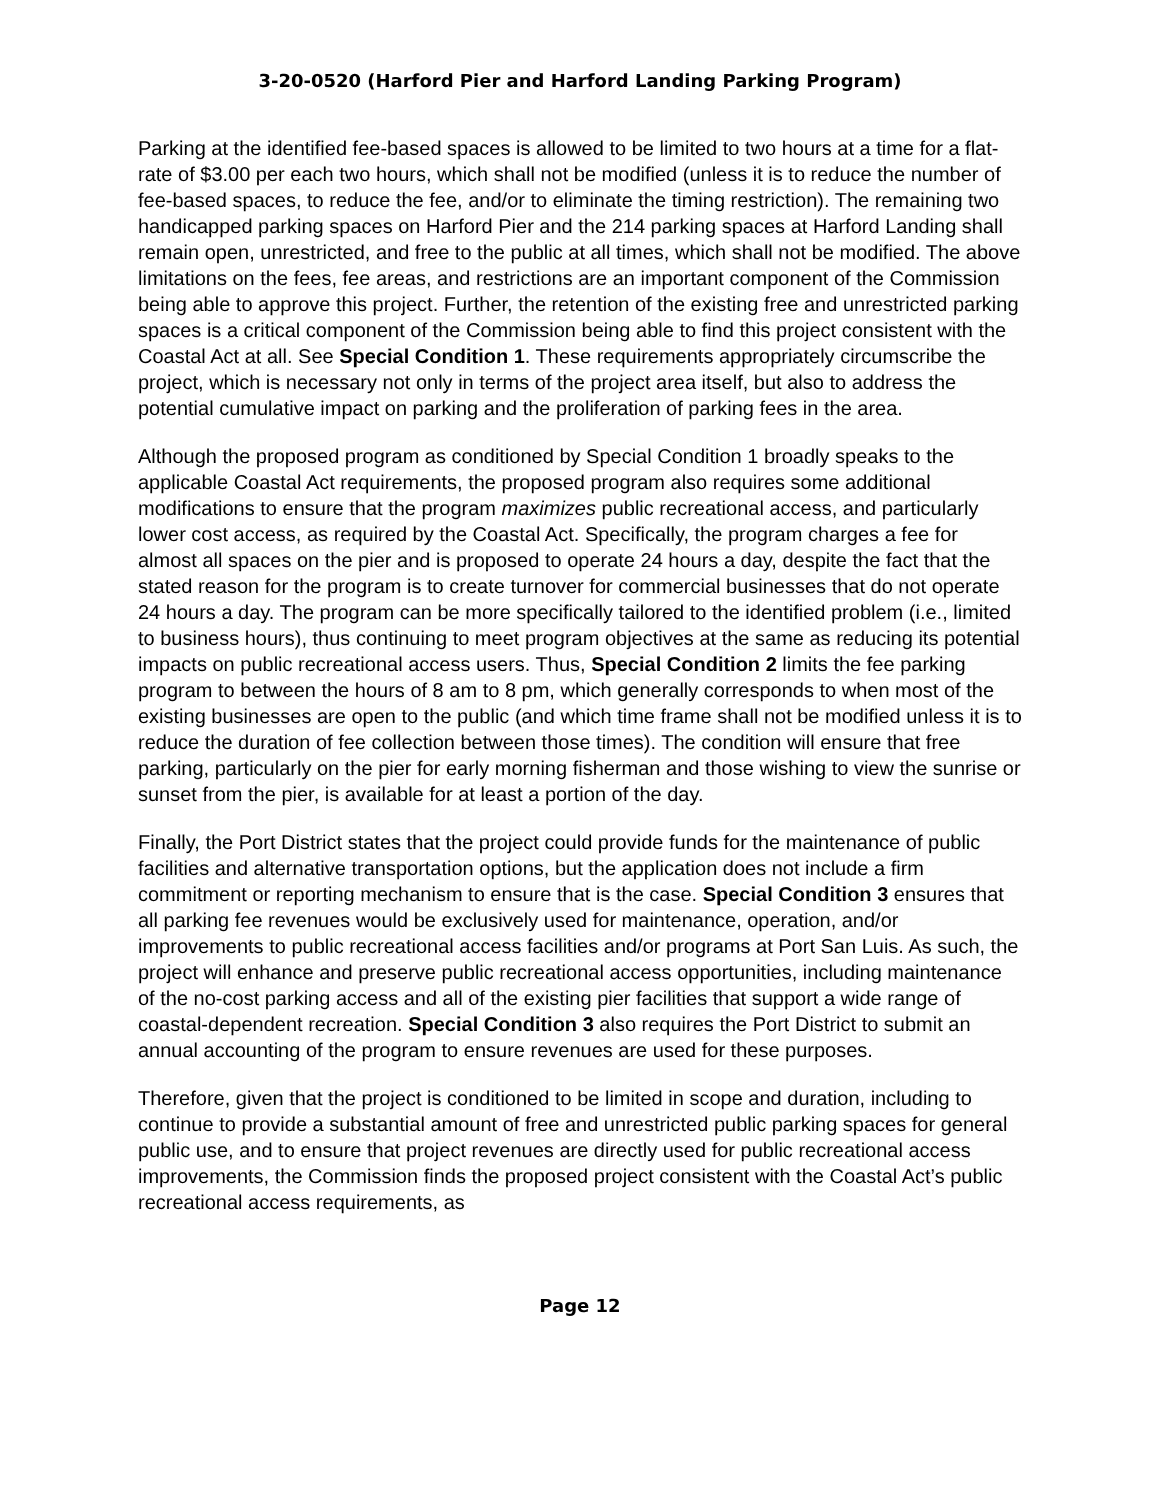3-20-0520 (Harford Pier and Harford Landing Parking Program)
Parking at the identified fee-based spaces is allowed to be limited to two hours at a time for a flat-rate of $3.00 per each two hours, which shall not be modified (unless it is to reduce the number of fee-based spaces, to reduce the fee, and/or to eliminate the timing restriction). The remaining two handicapped parking spaces on Harford Pier and the 214 parking spaces at Harford Landing shall remain open, unrestricted, and free to the public at all times, which shall not be modified. The above limitations on the fees, fee areas, and restrictions are an important component of the Commission being able to approve this project. Further, the retention of the existing free and unrestricted parking spaces is a critical component of the Commission being able to find this project consistent with the Coastal Act at all. See Special Condition 1. These requirements appropriately circumscribe the project, which is necessary not only in terms of the project area itself, but also to address the potential cumulative impact on parking and the proliferation of parking fees in the area.
Although the proposed program as conditioned by Special Condition 1 broadly speaks to the applicable Coastal Act requirements, the proposed program also requires some additional modifications to ensure that the program maximizes public recreational access, and particularly lower cost access, as required by the Coastal Act. Specifically, the program charges a fee for almost all spaces on the pier and is proposed to operate 24 hours a day, despite the fact that the stated reason for the program is to create turnover for commercial businesses that do not operate 24 hours a day. The program can be more specifically tailored to the identified problem (i.e., limited to business hours), thus continuing to meet program objectives at the same as reducing its potential impacts on public recreational access users. Thus, Special Condition 2 limits the fee parking program to between the hours of 8 am to 8 pm, which generally corresponds to when most of the existing businesses are open to the public (and which time frame shall not be modified unless it is to reduce the duration of fee collection between those times). The condition will ensure that free parking, particularly on the pier for early morning fisherman and those wishing to view the sunrise or sunset from the pier, is available for at least a portion of the day.
Finally, the Port District states that the project could provide funds for the maintenance of public facilities and alternative transportation options, but the application does not include a firm commitment or reporting mechanism to ensure that is the case. Special Condition 3 ensures that all parking fee revenues would be exclusively used for maintenance, operation, and/or improvements to public recreational access facilities and/or programs at Port San Luis. As such, the project will enhance and preserve public recreational access opportunities, including maintenance of the no-cost parking access and all of the existing pier facilities that support a wide range of coastal-dependent recreation. Special Condition 3 also requires the Port District to submit an annual accounting of the program to ensure revenues are used for these purposes.
Therefore, given that the project is conditioned to be limited in scope and duration, including to continue to provide a substantial amount of free and unrestricted public parking spaces for general public use, and to ensure that project revenues are directly used for public recreational access improvements, the Commission finds the proposed project consistent with the Coastal Act’s public recreational access requirements, as
Page 12